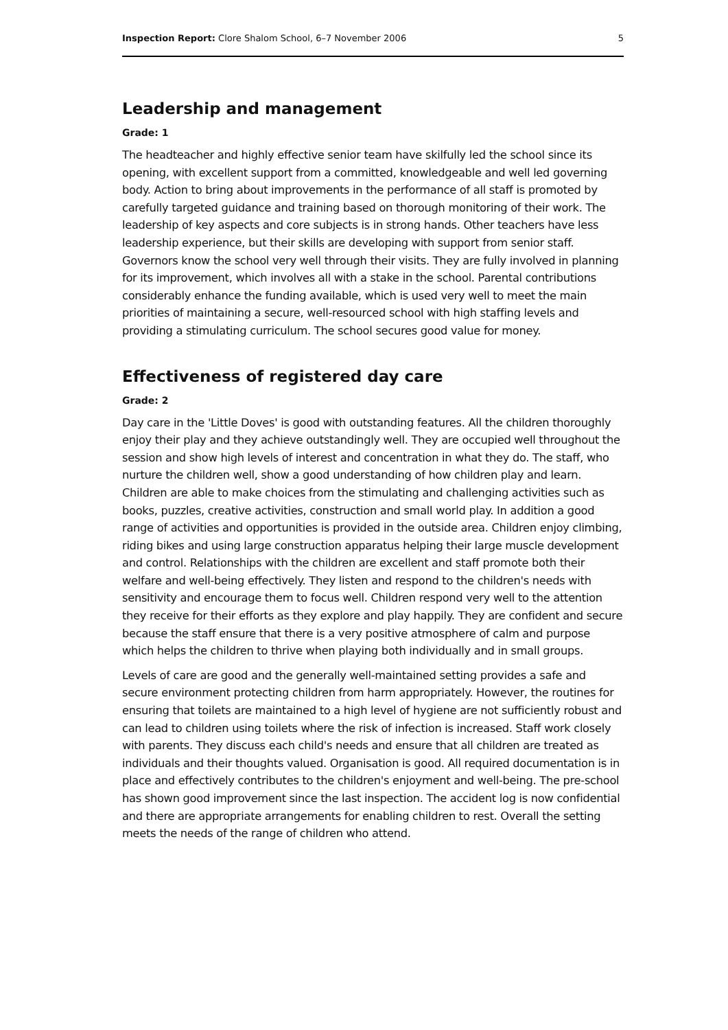Inspection Report: Clore Shalom School, 6–7 November 2006 5
Leadership and management
Grade: 1
The headteacher and highly effective senior team have skilfully led the school since its opening, with excellent support from a committed, knowledgeable and well led governing body. Action to bring about improvements in the performance of all staff is promoted by carefully targeted guidance and training based on thorough monitoring of their work. The leadership of key aspects and core subjects is in strong hands. Other teachers have less leadership experience, but their skills are developing with support from senior staff. Governors know the school very well through their visits. They are fully involved in planning for its improvement, which involves all with a stake in the school. Parental contributions considerably enhance the funding available, which is used very well to meet the main priorities of maintaining a secure, well-resourced school with high staffing levels and providing a stimulating curriculum. The school secures good value for money.
Effectiveness of registered day care
Grade: 2
Day care in the 'Little Doves' is good with outstanding features. All the children thoroughly enjoy their play and they achieve outstandingly well. They are occupied well throughout the session and show high levels of interest and concentration in what they do. The staff, who nurture the children well, show a good understanding of how children play and learn. Children are able to make choices from the stimulating and challenging activities such as books, puzzles, creative activities, construction and small world play. In addition a good range of activities and opportunities is provided in the outside area. Children enjoy climbing, riding bikes and using large construction apparatus helping their large muscle development and control. Relationships with the children are excellent and staff promote both their welfare and well-being effectively. They listen and respond to the children's needs with sensitivity and encourage them to focus well. Children respond very well to the attention they receive for their efforts as they explore and play happily. They are confident and secure because the staff ensure that there is a very positive atmosphere of calm and purpose which helps the children to thrive when playing both individually and in small groups.
Levels of care are good and the generally well-maintained setting provides a safe and secure environment protecting children from harm appropriately. However, the routines for ensuring that toilets are maintained to a high level of hygiene are not sufficiently robust and can lead to children using toilets where the risk of infection is increased. Staff work closely with parents. They discuss each child's needs and ensure that all children are treated as individuals and their thoughts valued. Organisation is good. All required documentation is in place and effectively contributes to the children's enjoyment and well-being. The pre-school has shown good improvement since the last inspection. The accident log is now confidential and there are appropriate arrangements for enabling children to rest. Overall the setting meets the needs of the range of children who attend.